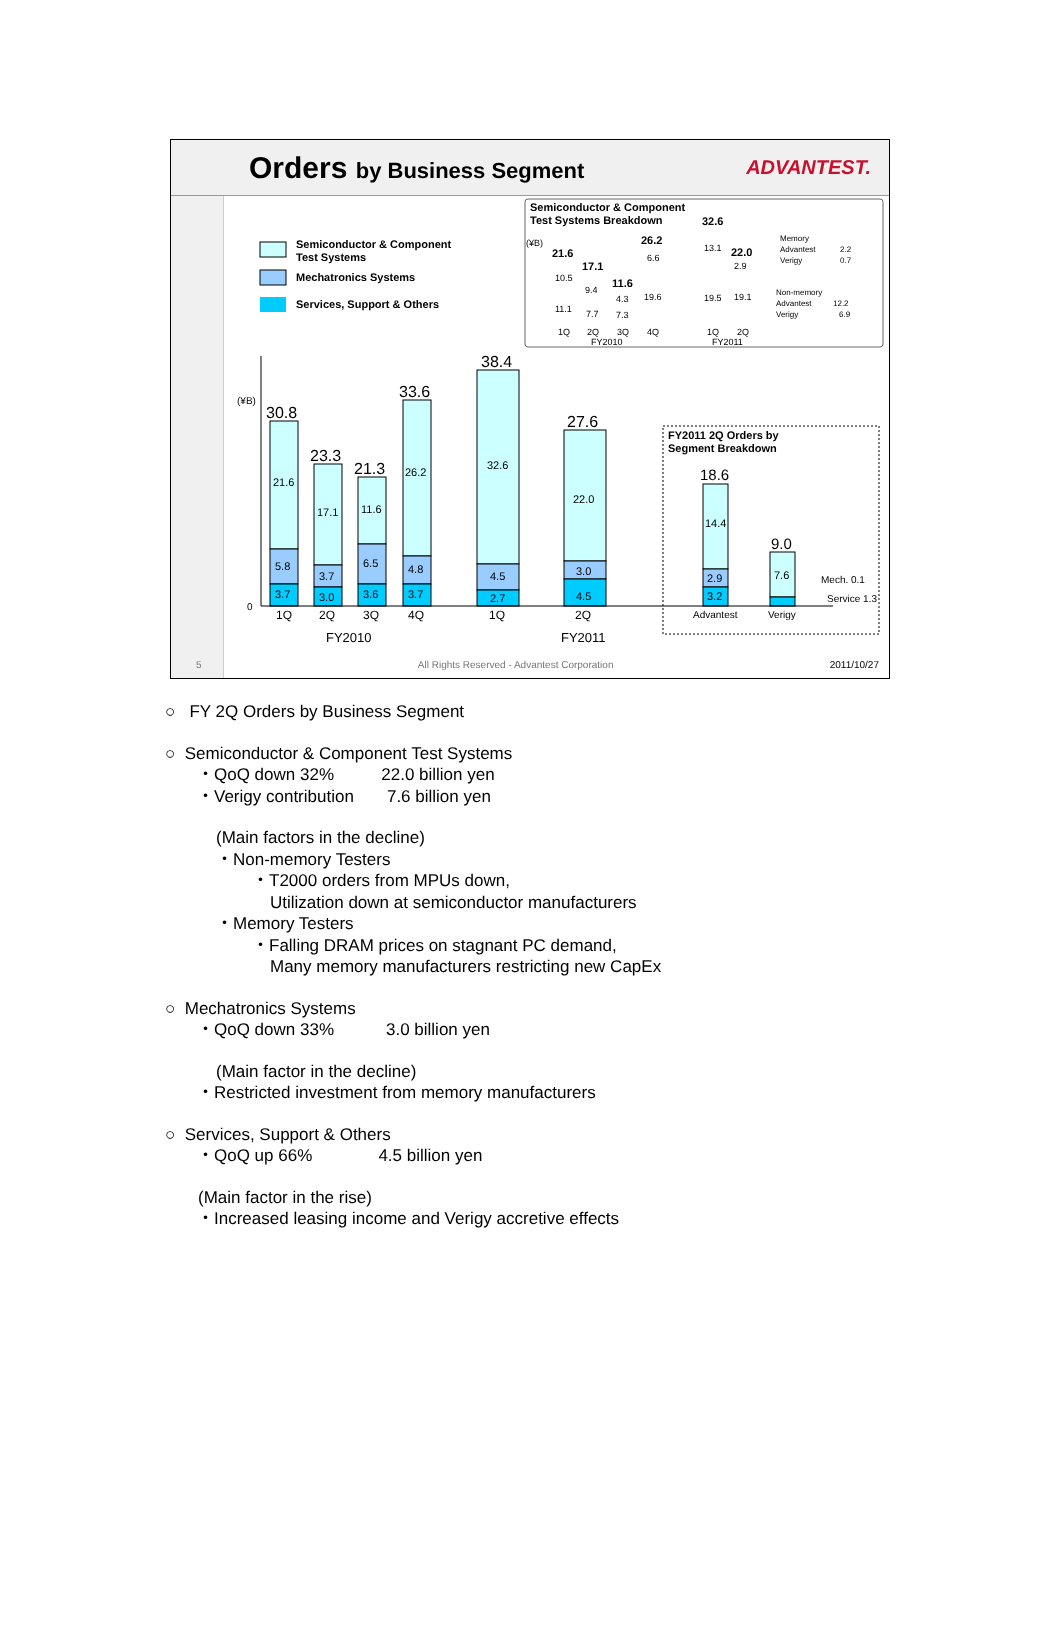Orders by Business Segment ADVANTEST.
Semiconductor & Component
Test Systems
Mechatronics Systems
Services, Support & Others
Semiconductor & Component
Test Systems Breakdown
(¥B)
0
30.8
21.6
5.8
3.7
23.3
17.1
3.7
3.0
21.3
11.6
6.5
3.6
33.6
26.2
4.8
3.7
38.4
32.6
4.5
2.7
27.6
22.0
3.0
4.5
1Q
2Q
3Q
4Q
1Q
2Q
FY2010
FY2011
FY2011 2Q Orders by
Segment Breakdown
18.6
14.4
2.9
3.2
9.0
7.6
Mech. 0.1
Service 1.3
Advantest
Verigy
(¥B)
21.6
17.1
11.6
26.2
32.6
22.0
10.5
11.1
9.4
7.7
4.3
7.3
6.6
19.6
13.1
19.5
2.9
19.1
1Q
2Q
3Q
4Q
1Q
2Q
FY2010
FY2011
Memory
Advantest
2.2
Verigy
0.7
Non-memory
Advantest
12.2
Verigy
6.9
5 All Rights Reserved - Advantest Corporation 2011/10/27
○ FY 2Q Orders by Business Segment
○ Semiconductor & Component Test Systems
・QoQ down 32% 22.0 billion yen
・Verigy contribution 7.6 billion yen
(Main factors in the decline)
・Non-memory Testers
・T2000 orders from MPUs down,
Utilization down at semiconductor manufacturers
・Memory Testers
・Falling DRAM prices on stagnant PC demand,
Many memory manufacturers restricting new CapEx
○ Mechatronics Systems
・QoQ down 33% 3.0 billion yen
(Main factor in the decline)
・Restricted investment from memory manufacturers
○ Services, Support & Others
・QoQ up 66% 4.5 billion yen
(Main factor in the rise)
・Increased leasing income and Verigy accretive effects